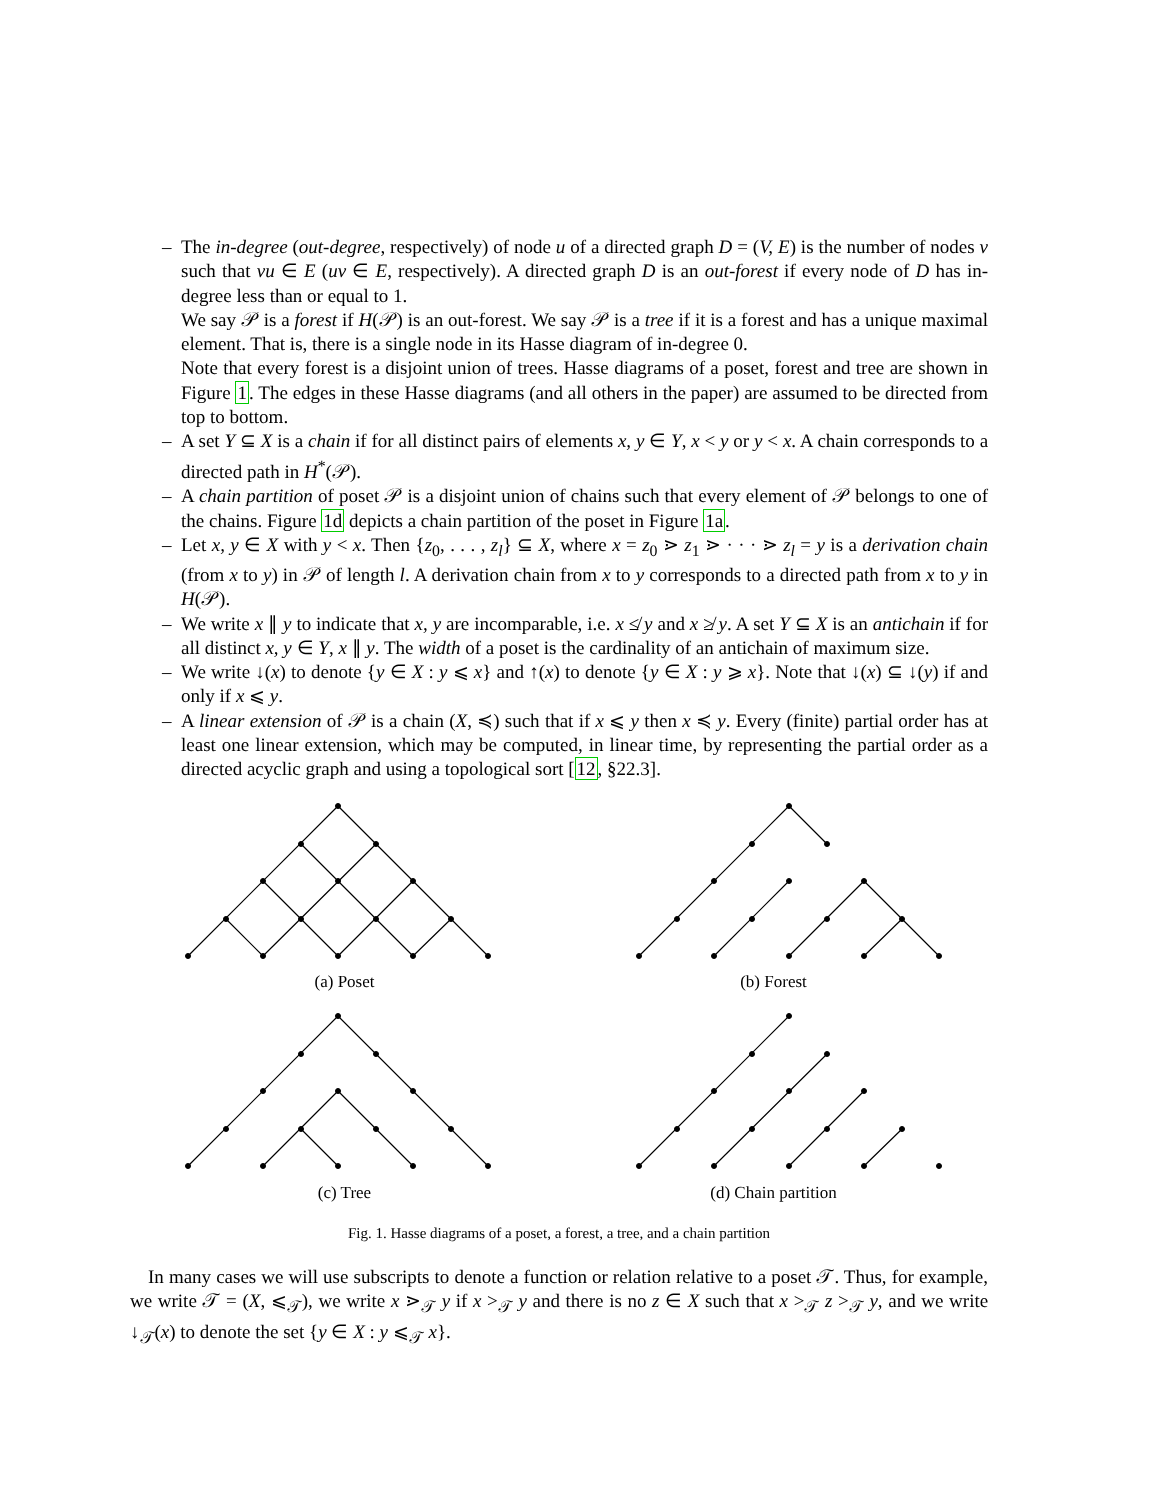– The in-degree (out-degree, respectively) of node u of a directed graph D = (V, E) is the number of nodes v such that vu ∈ E (uv ∈ E, respectively). A directed graph D is an out-forest if every node of D has in-degree less than or equal to 1.
We say 𝒫 is a forest if H(𝒫) is an out-forest. We say 𝒫 is a tree if it is a forest and has a unique maximal element. That is, there is a single node in its Hasse diagram of in-degree 0.
Note that every forest is a disjoint union of trees. Hasse diagrams of a poset, forest and tree are shown in Figure 1. The edges in these Hasse diagrams (and all others in the paper) are assumed to be directed from top to bottom.
– A set Y ⊆ X is a chain if for all distinct pairs of elements x, y ∈ Y, x < y or y < x. A chain corresponds to a directed path in H<sup>*</sup>(𝒫).
– A chain partition of poset 𝒫 is a disjoint union of chains such that every element of 𝒫 belongs to one of the chains. Figure 1d depicts a chain partition of the poset in Figure 1a.
– Let x, y ∈ X with y < x. Then {z<sub>0</sub>, . . . , z<sub>l</sub>} ⊆ X, where x = z<sub>0</sub> ⋗ z<sub>1</sub> ⋗ · · · ⋗ z<sub>l</sub> = y is a derivation chain (from x to y) in 𝒫 of length l. A derivation chain from x to y corresponds to a directed path from x to y in H(𝒫).
– We write x ∥ y to indicate that x, y are incomparable, i.e. x ≰ y and x ≱ y. A set Y ⊆ X is an antichain if for all distinct x, y ∈ Y, x ∥ y. The width of a poset is the cardinality of an antichain of maximum size.
– We write ↓(x) to denote {y ∈ X : y ⩽ x} and ↑(x) to denote {y ∈ X : y ⩾ x}. Note that ↓(x) ⊆ ↓(y) if and only if x ⩽ y.
– A linear extension of 𝒫 is a chain (X, ≼) such that if x ⩽ y then x ≼ y. Every (finite) partial order has at least one linear extension, which may be computed, in linear time, by representing the partial order as a directed acyclic graph and using a topological sort [12, §22.3].
(a) Poset
(b) Forest
(c) Tree
(d) Chain partition
Fig. 1. Hasse diagrams of a poset, a forest, a tree, and a chain partition
In many cases we will use subscripts to denote a function or relation relative to a poset 𝒯. Thus, for example, we write 𝒯 = (X, ⩽<sub>𝒯</sub>), we write x ⋗<sub>𝒯</sub> y if x ><sub>𝒯</sub> y and there is no z ∈ X such that x ><sub>𝒯</sub> z ><sub>𝒯</sub> y, and we write ↓<sub>𝒯</sub>(x) to denote the set {y ∈ X : y ⩽<sub>𝒯</sub> x}.